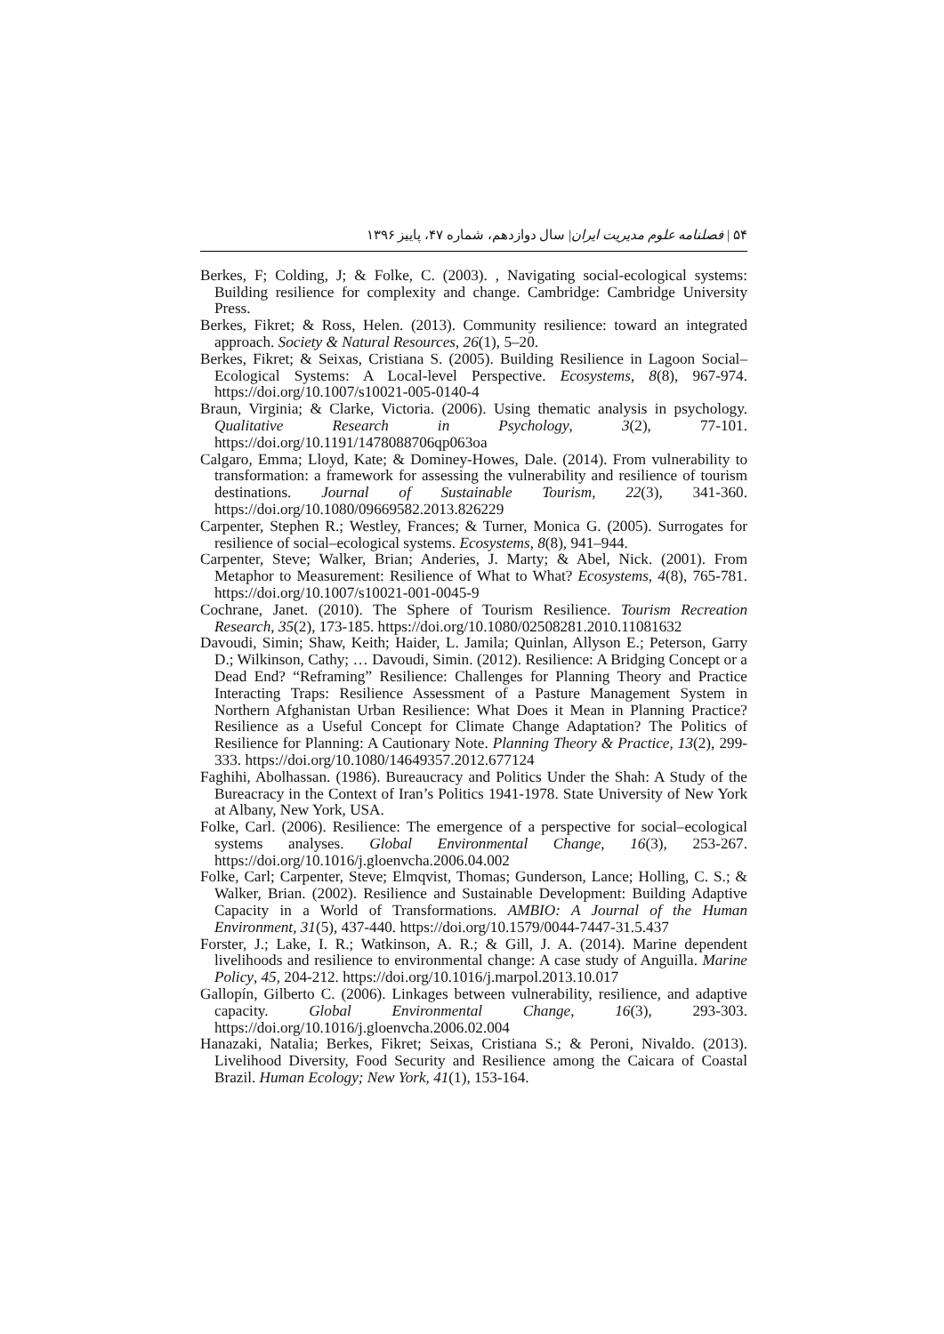۵۴ | فصلنامه علوم مدیریت ایران| سال دوازدهم، شماره ۴۷، پاییز ۱۳۹۶
Berkes, F; Colding, J; & Folke, C. (2003). , Navigating social-ecological systems: Building resilience for complexity and change. Cambridge: Cambridge University Press.
Berkes, Fikret; & Ross, Helen. (2013). Community resilience: toward an integrated approach. Society & Natural Resources, 26(1), 5–20.
Berkes, Fikret; & Seixas, Cristiana S. (2005). Building Resilience in Lagoon Social–Ecological Systems: A Local-level Perspective. Ecosystems, 8(8), 967-974. https://doi.org/10.1007/s10021-005-0140-4
Braun, Virginia; & Clarke, Victoria. (2006). Using thematic analysis in psychology. Qualitative Research in Psychology, 3(2), 77-101. https://doi.org/10.1191/1478088706qp063oa
Calgaro, Emma; Lloyd, Kate; & Dominey-Howes, Dale. (2014). From vulnerability to transformation: a framework for assessing the vulnerability and resilience of tourism destinations. Journal of Sustainable Tourism, 22(3), 341-360. https://doi.org/10.1080/09669582.2013.826229
Carpenter, Stephen R.; Westley, Frances; & Turner, Monica G. (2005). Surrogates for resilience of social–ecological systems. Ecosystems, 8(8), 941–944.
Carpenter, Steve; Walker, Brian; Anderies, J. Marty; & Abel, Nick. (2001). From Metaphor to Measurement: Resilience of What to What? Ecosystems, 4(8), 765-781. https://doi.org/10.1007/s10021-001-0045-9
Cochrane, Janet. (2010). The Sphere of Tourism Resilience. Tourism Recreation Research, 35(2), 173-185. https://doi.org/10.1080/02508281.2010.11081632
Davoudi, Simin; Shaw, Keith; Haider, L. Jamila; Quinlan, Allyson E.; Peterson, Garry D.; Wilkinson, Cathy; … Davoudi, Simin. (2012). Resilience: A Bridging Concept or a Dead End? “Reframing” Resilience: Challenges for Planning Theory and Practice Interacting Traps: Resilience Assessment of a Pasture Management System in Northern Afghanistan Urban Resilience: What Does it Mean in Planning Practice? Resilience as a Useful Concept for Climate Change Adaptation? The Politics of Resilience for Planning: A Cautionary Note. Planning Theory & Practice, 13(2), 299-333. https://doi.org/10.1080/14649357.2012.677124
Faghihi, Abolhassan. (1986). Bureaucracy and Politics Under the Shah: A Study of the Bureacracy in the Context of Iran’s Politics 1941-1978. State University of New York at Albany, New York, USA.
Folke, Carl. (2006). Resilience: The emergence of a perspective for social–ecological systems analyses. Global Environmental Change, 16(3), 253-267. https://doi.org/10.1016/j.gloenvcha.2006.04.002
Folke, Carl; Carpenter, Steve; Elmqvist, Thomas; Gunderson, Lance; Holling, C. S.; & Walker, Brian. (2002). Resilience and Sustainable Development: Building Adaptive Capacity in a World of Transformations. AMBIO: A Journal of the Human Environment, 31(5), 437-440. https://doi.org/10.1579/0044-7447-31.5.437
Forster, J.; Lake, I. R.; Watkinson, A. R.; & Gill, J. A. (2014). Marine dependent livelihoods and resilience to environmental change: A case study of Anguilla. Marine Policy, 45, 204-212. https://doi.org/10.1016/j.marpol.2013.10.017
Gallopín, Gilberto C. (2006). Linkages between vulnerability, resilience, and adaptive capacity. Global Environmental Change, 16(3), 293-303. https://doi.org/10.1016/j.gloenvcha.2006.02.004
Hanazaki, Natalia; Berkes, Fikret; Seixas, Cristiana S.; & Peroni, Nivaldo. (2013). Livelihood Diversity, Food Security and Resilience among the Caicara of Coastal Brazil. Human Ecology; New York, 41(1), 153-164.